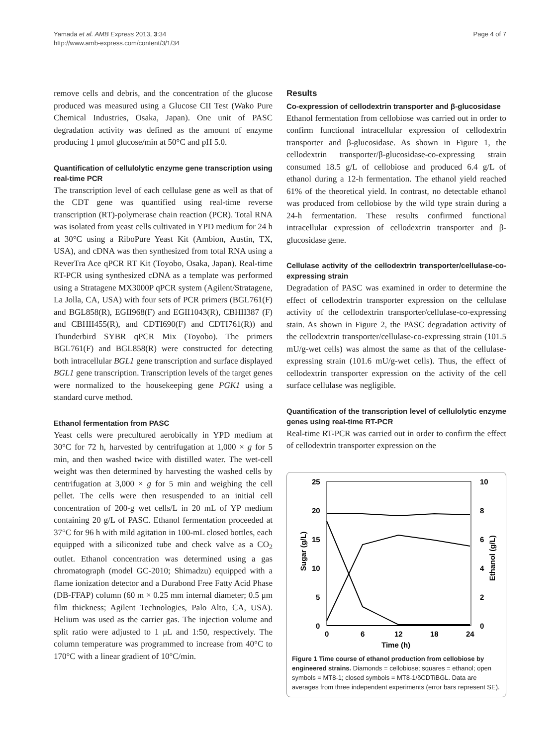Yamada et al. AMB Express 2013, 3:34
http://www.amb-express.com/content/3/1/34
Page 4 of 7
remove cells and debris, and the concentration of the glucose produced was measured using a Glucose CII Test (Wako Pure Chemical Industries, Osaka, Japan). One unit of PASC degradation activity was defined as the amount of enzyme producing 1 μmol glucose/min at 50°C and pH 5.0.
Quantification of cellulolytic enzyme gene transcription using real-time PCR
The transcription level of each cellulase gene as well as that of the CDT gene was quantified using real-time reverse transcription (RT)-polymerase chain reaction (PCR). Total RNA was isolated from yeast cells cultivated in YPD medium for 24 h at 30°C using a RiboPure Yeast Kit (Ambion, Austin, TX, USA), and cDNA was then synthesized from total RNA using a ReverTra Ace qPCR RT Kit (Toyobo, Osaka, Japan). Real-time RT-PCR using synthesized cDNA as a template was performed using a Stratagene MX3000P qPCR system (Agilent/Stratagene, La Jolla, CA, USA) with four sets of PCR primers (BGL761(F) and BGL858(R), EGII968(F) and EGII1043(R), CBHII387 (F) and CBHII455(R), and CDTI690(F) and CDTI761(R)) and Thunderbird SYBR qPCR Mix (Toyobo). The primers BGL761(F) and BGL858(R) were constructed for detecting both intracellular BGL1 gene transcription and surface displayed BGL1 gene transcription. Transcription levels of the target genes were normalized to the housekeeping gene PGK1 using a standard curve method.
Ethanol fermentation from PASC
Yeast cells were precultured aerobically in YPD medium at 30°C for 72 h, harvested by centrifugation at 1,000 × g for 5 min, and then washed twice with distilled water. The wet-cell weight was then determined by harvesting the washed cells by centrifugation at 3,000 × g for 5 min and weighing the cell pellet. The cells were then resuspended to an initial cell concentration of 200-g wet cells/L in 20 mL of YP medium containing 20 g/L of PASC. Ethanol fermentation proceeded at 37°C for 96 h with mild agitation in 100-mL closed bottles, each equipped with a siliconized tube and check valve as a CO<sub>2</sub> outlet. Ethanol concentration was determined using a gas chromatograph (model GC-2010; Shimadzu) equipped with a flame ionization detector and a Durabond Free Fatty Acid Phase (DB-FFAP) column (60 m × 0.25 mm internal diameter; 0.5 μm film thickness; Agilent Technologies, Palo Alto, CA, USA). Helium was used as the carrier gas. The injection volume and split ratio were adjusted to 1 μL and 1:50, respectively. The column temperature was programmed to increase from 40°C to 170°C with a linear gradient of 10°C/min.
Results
Co-expression of cellodextrin transporter and β-glucosidase
Ethanol fermentation from cellobiose was carried out in order to confirm functional intracellular expression of cellodextrin transporter and β-glucosidase. As shown in Figure 1, the cellodextrin transporter/β-glucosidase-co-expressing strain consumed 18.5 g/L of cellobiose and produced 6.4 g/L of ethanol during a 12-h fermentation. The ethanol yield reached 61% of the theoretical yield. In contrast, no detectable ethanol was produced from cellobiose by the wild type strain during a 24-h fermentation. These results confirmed functional intracellular expression of cellodextrin transporter and β-glucosidase gene.
Cellulase activity of the cellodextrin transporter/cellulase-co-expressing strain
Degradation of PASC was examined in order to determine the effect of cellodextrin transporter expression on the cellulase activity of the cellodextrin transporter/cellulase-co-expressing stain. As shown in Figure 2, the PASC degradation activity of the cellodextrin transporter/cellulase-co-expressing strain (101.5 mU/g-wet cells) was almost the same as that of the cellulase-expressing strain (101.6 mU/g-wet cells). Thus, the effect of cellodextrin transporter expression on the activity of the cell surface cellulase was negligible.
Quantification of the transcription level of cellulolytic enzyme genes using real-time RT-PCR
Real-time RT-PCR was carried out in order to confirm the effect of cellodextrin transporter expression on the
25
20
15
10
5
0
10
8
6
4
2
0
0
6
12
18
24
Time (h)
Sugar (g/L)
Ethanol (g/L)
Figure 1 Time course of ethanol production from cellobiose by engineered strains. Diamonds = cellobiose; squares = ethanol; open symbols = MT8-1; closed symbols = MT8-1/δCDTiBGL. Data are averages from three independent experiments (error bars represent SE).